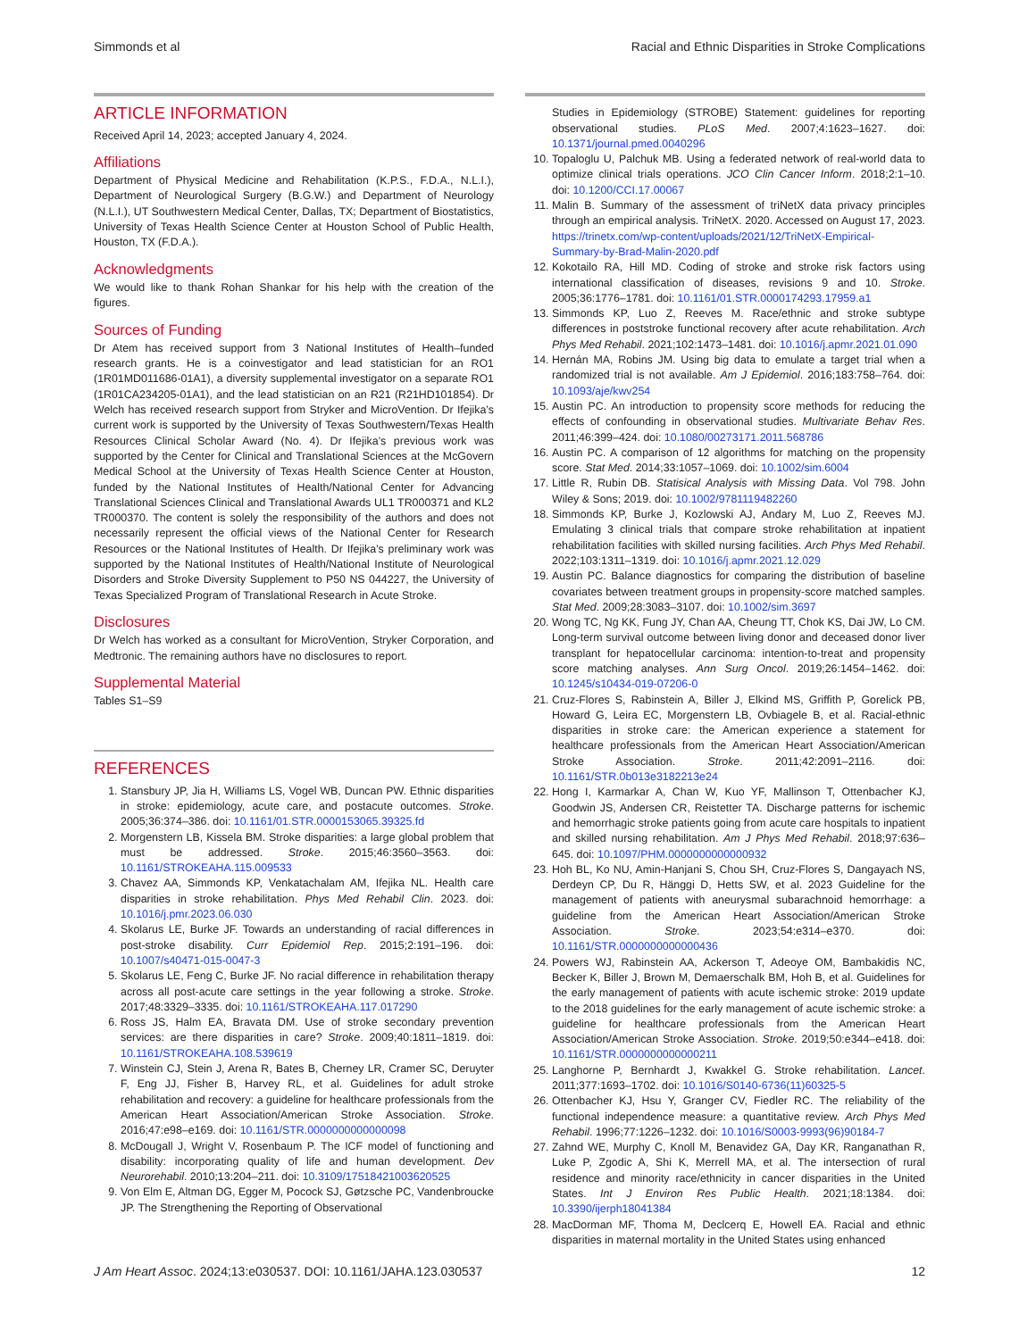Simmonds et al Racial and Ethnic Disparities in Stroke Complications
ARTICLE INFORMATION
Received April 14, 2023; accepted January 4, 2024.
Affiliations
Department of Physical Medicine and Rehabilitation (K.P.S., F.D.A., N.L.I.), Department of Neurological Surgery (B.G.W.) and Department of Neurology (N.L.I.), UT Southwestern Medical Center, Dallas, TX; Department of Biostatistics, University of Texas Health Science Center at Houston School of Public Health, Houston, TX (F.D.A.).
Acknowledgments
We would like to thank Rohan Shankar for his help with the creation of the figures.
Sources of Funding
Dr Atem has received support from 3 National Institutes of Health–funded research grants. He is a coinvestigator and lead statistician for an RO1 (1R01MD011686-01A1), a diversity supplemental investigator on a separate RO1 (1R01CA234205-01A1), and the lead statistician on an R21 (R21HD101854). Dr Welch has received research support from Stryker and MicroVention. Dr Ifejika’s current work is supported by the University of Texas Southwestern/Texas Health Resources Clinical Scholar Award (No. 4). Dr Ifejika’s previous work was supported by the Center for Clinical and Translational Sciences at the McGovern Medical School at the University of Texas Health Science Center at Houston, funded by the National Institutes of Health/National Center for Advancing Translational Sciences Clinical and Translational Awards UL1 TR000371 and KL2 TR000370. The content is solely the responsibility of the authors and does not necessarily represent the official views of the National Center for Research Resources or the National Institutes of Health. Dr Ifejika’s preliminary work was supported by the National Institutes of Health/National Institute of Neurological Disorders and Stroke Diversity Supplement to P50 NS 044227, the University of Texas Specialized Program of Translational Research in Acute Stroke.
Disclosures
Dr Welch has worked as a consultant for MicroVention, Stryker Corporation, and Medtronic. The remaining authors have no disclosures to report.
Supplemental Material
Tables S1–S9
REFERENCES
1. Stansbury JP, Jia H, Williams LS, Vogel WB, Duncan PW. Ethnic disparities in stroke: epidemiology, acute care, and postacute outcomes. Stroke. 2005;36:374–386. doi: 10.1161/01.STR.0000153065.39325.fd
2. Morgenstern LB, Kissela BM. Stroke disparities: a large global problem that must be addressed. Stroke. 2015;46:3560–3563. doi: 10.1161/STROKEAHA.115.009533
3. Chavez AA, Simmonds KP, Venkatachalam AM, Ifejika NL. Health care disparities in stroke rehabilitation. Phys Med Rehabil Clin. 2023. doi: 10.1016/j.pmr.2023.06.030
4. Skolarus LE, Burke JF. Towards an understanding of racial differences in post-stroke disability. Curr Epidemiol Rep. 2015;2:191–196. doi: 10.1007/s40471-015-0047-3
5. Skolarus LE, Feng C, Burke JF. No racial difference in rehabilitation therapy across all post-acute care settings in the year following a stroke. Stroke. 2017;48:3329–3335. doi: 10.1161/STROKEAHA.117.017290
6. Ross JS, Halm EA, Bravata DM. Use of stroke secondary prevention services: are there disparities in care? Stroke. 2009;40:1811–1819. doi: 10.1161/STROKEAHA.108.539619
7. Winstein CJ, Stein J, Arena R, Bates B, Cherney LR, Cramer SC, Deruyter F, Eng JJ, Fisher B, Harvey RL, et al. Guidelines for adult stroke rehabilitation and recovery: a guideline for healthcare professionals from the American Heart Association/American Stroke Association. Stroke. 2016;47:e98–e169. doi: 10.1161/STR.0000000000000098
8. McDougall J, Wright V, Rosenbaum P. The ICF model of functioning and disability: incorporating quality of life and human development. Dev Neurorehabil. 2010;13:204–211. doi: 10.3109/17518421003620525
9. Von Elm E, Altman DG, Egger M, Pocock SJ, Gøtzsche PC, Vandenbroucke JP. The Strengthening the Reporting of Observational
Studies in Epidemiology (STROBE) Statement: guidelines for reporting observational studies. PLoS Med. 2007;4:1623–1627. doi: 10.1371/journal.pmed.0040296
10. Topaloglu U, Palchuk MB. Using a federated network of real-world data to optimize clinical trials operations. JCO Clin Cancer Inform. 2018;2:1–10. doi: 10.1200/CCI.17.00067
11. Malin B. Summary of the assessment of triNetX data privacy principles through an empirical analysis. TriNetX. 2020. Accessed on August 17, 2023. https://trinetx.com/wp-content/uploads/2021/12/TriNetX-Empirical-Summary-by-Brad-Malin-2020.pdf
12. Kokotailo RA, Hill MD. Coding of stroke and stroke risk factors using international classification of diseases, revisions 9 and 10. Stroke. 2005;36:1776–1781. doi: 10.1161/01.STR.0000174293.17959.a1
13. Simmonds KP, Luo Z, Reeves M. Race/ethnic and stroke subtype differences in poststroke functional recovery after acute rehabilitation. Arch Phys Med Rehabil. 2021;102:1473–1481. doi: 10.1016/j.apmr.2021.01.090
14. Hernán MA, Robins JM. Using big data to emulate a target trial when a randomized trial is not available. Am J Epidemiol. 2016;183:758–764. doi: 10.1093/aje/kwv254
15. Austin PC. An introduction to propensity score methods for reducing the effects of confounding in observational studies. Multivariate Behav Res. 2011;46:399–424. doi: 10.1080/00273171.2011.568786
16. Austin PC. A comparison of 12 algorithms for matching on the propensity score. Stat Med. 2014;33:1057–1069. doi: 10.1002/sim.6004
17. Little R, Rubin DB. Statisical Analysis with Missing Data. Vol 798. John Wiley & Sons; 2019. doi: 10.1002/9781119482260
18. Simmonds KP, Burke J, Kozlowski AJ, Andary M, Luo Z, Reeves MJ. Emulating 3 clinical trials that compare stroke rehabilitation at inpatient rehabilitation facilities with skilled nursing facilities. Arch Phys Med Rehabil. 2022;103:1311–1319. doi: 10.1016/j.apmr.2021.12.029
19. Austin PC. Balance diagnostics for comparing the distribution of baseline covariates between treatment groups in propensity-score matched samples. Stat Med. 2009;28:3083–3107. doi: 10.1002/sim.3697
20. Wong TC, Ng KK, Fung JY, Chan AA, Cheung TT, Chok KS, Dai JW, Lo CM. Long-term survival outcome between living donor and deceased donor liver transplant for hepatocellular carcinoma: intention-to-treat and propensity score matching analyses. Ann Surg Oncol. 2019;26:1454–1462. doi: 10.1245/s10434-019-07206-0
21. Cruz-Flores S, Rabinstein A, Biller J, Elkind MS, Griffith P, Gorelick PB, Howard G, Leira EC, Morgenstern LB, Ovbiagele B, et al. Racial-ethnic disparities in stroke care: the American experience a statement for healthcare professionals from the American Heart Association/American Stroke Association. Stroke. 2011;42:2091–2116. doi: 10.1161/STR.0b013e3182213e24
22. Hong I, Karmarkar A, Chan W, Kuo YF, Mallinson T, Ottenbacher KJ, Goodwin JS, Andersen CR, Reistetter TA. Discharge patterns for ischemic and hemorrhagic stroke patients going from acute care hospitals to inpatient and skilled nursing rehabilitation. Am J Phys Med Rehabil. 2018;97:636–645. doi: 10.1097/PHM.0000000000000932
23. Hoh BL, Ko NU, Amin-Hanjani S, Chou SH, Cruz-Flores S, Dangayach NS, Derdeyn CP, Du R, Hänggi D, Hetts SW, et al. 2023 Guideline for the management of patients with aneurysmal subarachnoid hemorrhage: a guideline from the American Heart Association/American Stroke Association. Stroke. 2023;54:e314–e370. doi: 10.1161/STR.0000000000000436
24. Powers WJ, Rabinstein AA, Ackerson T, Adeoye OM, Bambakidis NC, Becker K, Biller J, Brown M, Demaerschalk BM, Hoh B, et al. Guidelines for the early management of patients with acute ischemic stroke: 2019 update to the 2018 guidelines for the early management of acute ischemic stroke: a guideline for healthcare professionals from the American Heart Association/American Stroke Association. Stroke. 2019;50:e344–e418. doi: 10.1161/STR.0000000000000211
25. Langhorne P, Bernhardt J, Kwakkel G. Stroke rehabilitation. Lancet. 2011;377:1693–1702. doi: 10.1016/S0140-6736(11)60325-5
26. Ottenbacher KJ, Hsu Y, Granger CV, Fiedler RC. The reliability of the functional independence measure: a quantitative review. Arch Phys Med Rehabil. 1996;77:1226–1232. doi: 10.1016/S0003-9993(96)90184-7
27. Zahnd WE, Murphy C, Knoll M, Benavidez GA, Day KR, Ranganathan R, Luke P, Zgodic A, Shi K, Merrell MA, et al. The intersection of rural residence and minority race/ethnicity in cancer disparities in the United States. Int J Environ Res Public Health. 2021;18:1384. doi: 10.3390/ijerph18041384
28. MacDorman MF, Thoma M, Declcerq E, Howell EA. Racial and ethnic disparities in maternal mortality in the United States using enhanced
J Am Heart Assoc. 2024;13:e030537. DOI: 10.1161/JAHA.123.030537 12